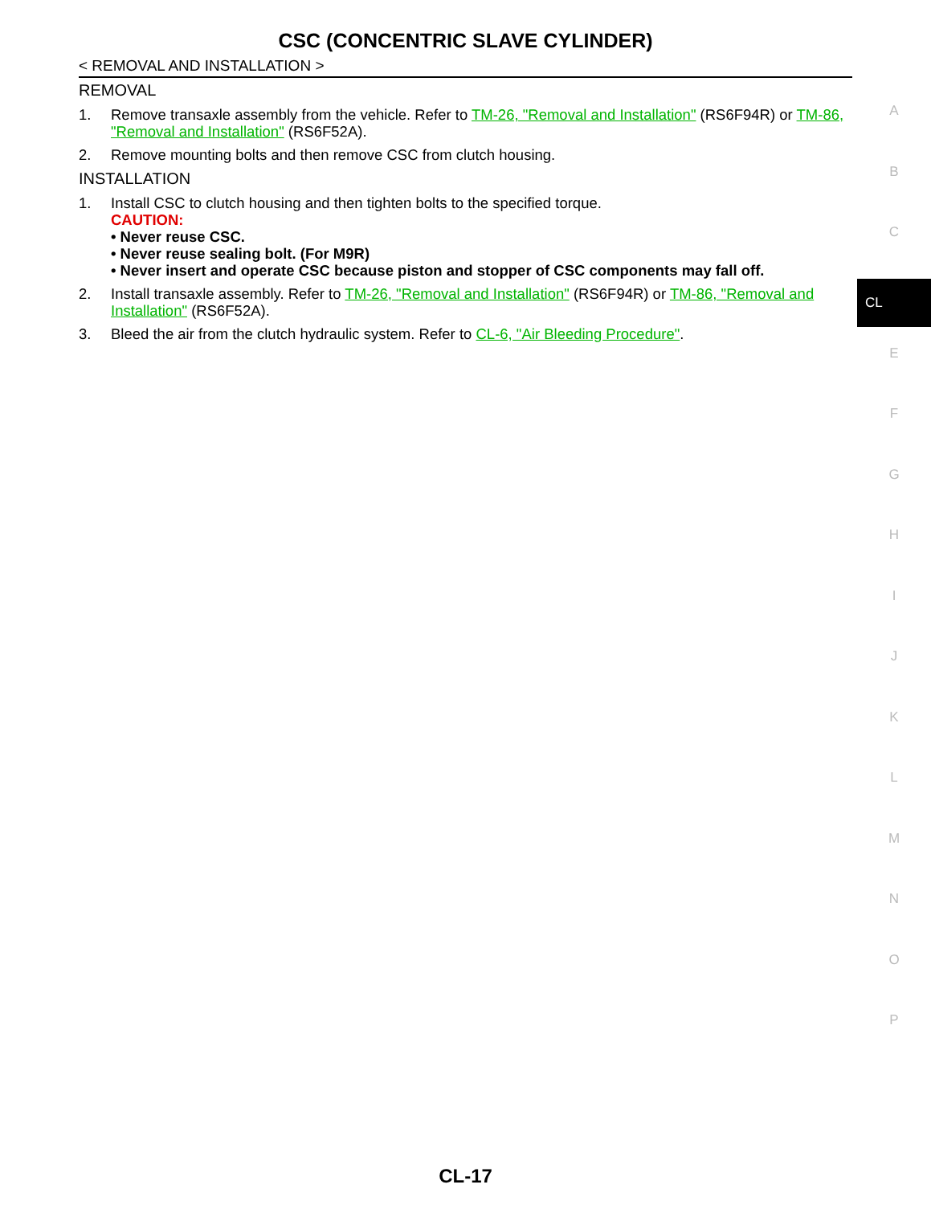CSC (CONCENTRIC SLAVE CYLINDER)
< REMOVAL AND INSTALLATION >
REMOVAL
1. Remove transaxle assembly from the vehicle. Refer to TM-26, "Removal and Installation" (RS6F94R) or TM-86, "Removal and Installation" (RS6F52A).
2. Remove mounting bolts and then remove CSC from clutch housing.
INSTALLATION
1. Install CSC to clutch housing and then tighten bolts to the specified torque.
CAUTION:
• Never reuse CSC.
• Never reuse sealing bolt. (For M9R)
• Never insert and operate CSC because piston and stopper of CSC components may fall off.
2. Install transaxle assembly. Refer to TM-26, "Removal and Installation" (RS6F94R) or TM-86, "Removal and Installation" (RS6F52A).
3. Bleed the air from the clutch hydraulic system. Refer to CL-6, "Air Bleeding Procedure".
A
B
C
CL
E
F
G
H
I
J
K
L
M
N
O
P
CL-17